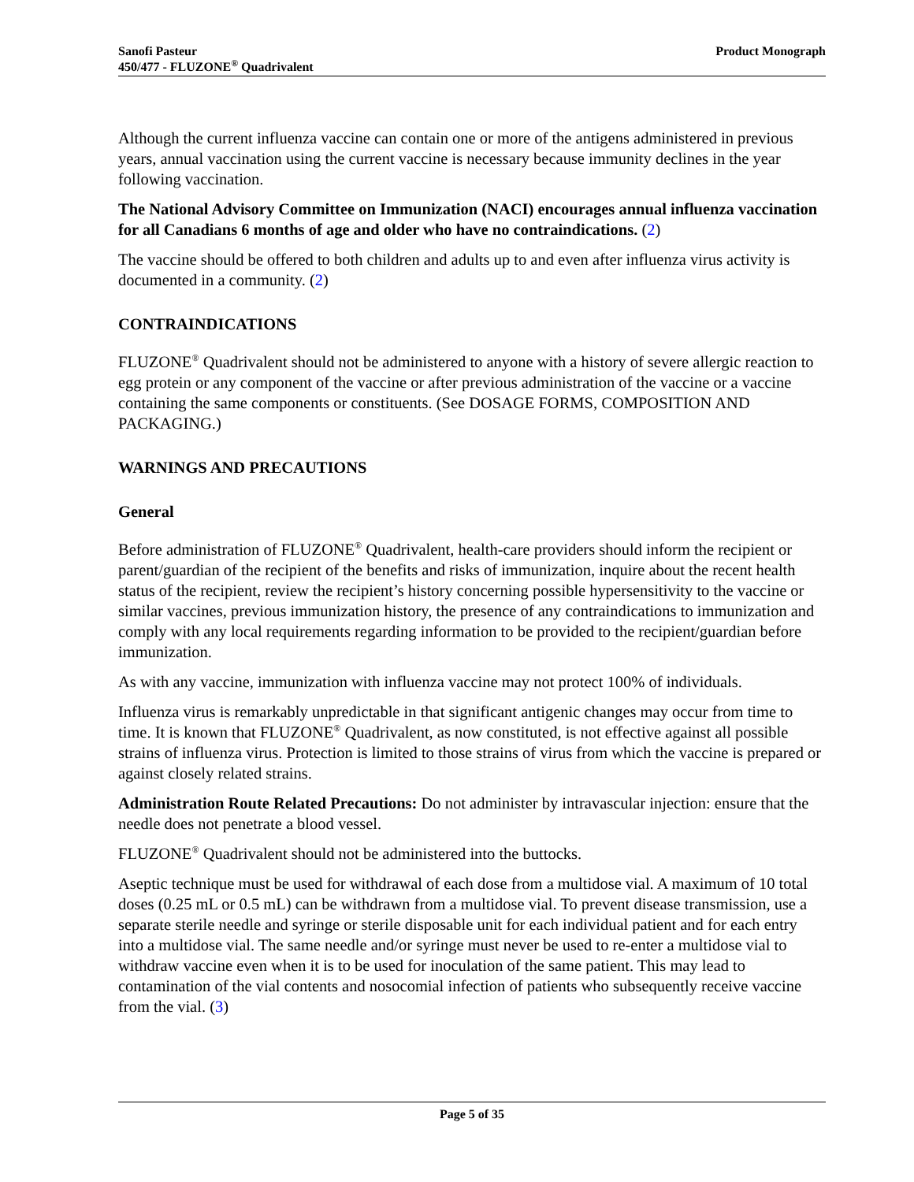Sanofi Pasteur
450/477 - FLUZONE<sup>®</sup> Quadrivalent
Product Monograph
Although the current influenza vaccine can contain one or more of the antigens administered in previous years, annual vaccination using the current vaccine is necessary because immunity declines in the year following vaccination.
The National Advisory Committee on Immunization (NACI) encourages annual influenza vaccination for all Canadians 6 months of age and older who have no contraindications. (2)
The vaccine should be offered to both children and adults up to and even after influenza virus activity is documented in a community. (2)
CONTRAINDICATIONS
FLUZONE<sup>®</sup> Quadrivalent should not be administered to anyone with a history of severe allergic reaction to egg protein or any component of the vaccine or after previous administration of the vaccine or a vaccine containing the same components or constituents. (See DOSAGE FORMS, COMPOSITION AND PACKAGING.)
WARNINGS AND PRECAUTIONS
General
Before administration of FLUZONE<sup>®</sup> Quadrivalent, health-care providers should inform the recipient or parent/guardian of the recipient of the benefits and risks of immunization, inquire about the recent health status of the recipient, review the recipient’s history concerning possible hypersensitivity to the vaccine or similar vaccines, previous immunization history, the presence of any contraindications to immunization and comply with any local requirements regarding information to be provided to the recipient/guardian before immunization.
As with any vaccine, immunization with influenza vaccine may not protect 100% of individuals.
Influenza virus is remarkably unpredictable in that significant antigenic changes may occur from time to time. It is known that FLUZONE<sup>®</sup> Quadrivalent, as now constituted, is not effective against all possible strains of influenza virus. Protection is limited to those strains of virus from which the vaccine is prepared or against closely related strains.
Administration Route Related Precautions: Do not administer by intravascular injection: ensure that the needle does not penetrate a blood vessel.
FLUZONE<sup>®</sup> Quadrivalent should not be administered into the buttocks.
Aseptic technique must be used for withdrawal of each dose from a multidose vial. A maximum of 10 total doses (0.25 mL or 0.5 mL) can be withdrawn from a multidose vial. To prevent disease transmission, use a separate sterile needle and syringe or sterile disposable unit for each individual patient and for each entry into a multidose vial. The same needle and/or syringe must never be used to re-enter a multidose vial to withdraw vaccine even when it is to be used for inoculation of the same patient. This may lead to contamination of the vial contents and nosocomial infection of patients who subsequently receive vaccine from the vial. (3)
Page 5 of 35